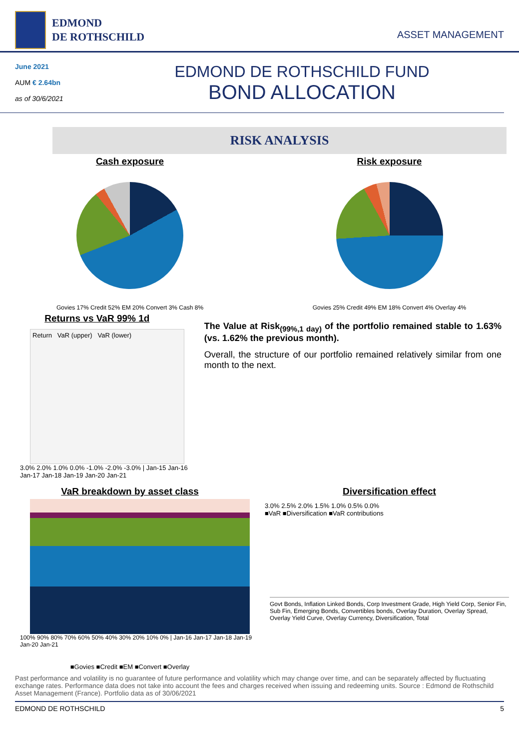EDMOND
DE ROTHSCHILD
ASSET MANAGEMENT
June 2021
AUM € 2.64bn
as of 30/6/2021
EDMOND DE ROTHSCHILD FUND
BOND ALLOCATION
RISK ANALYSIS
Cash exposure
Govies 17% Credit 52% EM 20% Convert 3% Cash 8%
Risk exposure
Govies 25% Credit 49% EM 18% Convert 4% Overlay 4%
Returns vs VaR 99% 1d
Return VaR (upper) VaR (lower)
3.0% 2.0% 1.0% 0.0% -1.0% -2.0% -3.0% | Jan-15 Jan-16 Jan-17 Jan-18 Jan-19 Jan-20 Jan-21
The Value at Risk<sub>(99%,1 day)</sub> of the portfolio remained stable to 1.63% (vs. 1.62% the previous month).
Overall, the structure of our portfolio remained relatively similar from one month to the next.
VaR breakdown by asset class
100% 90% 80% 70% 60% 50% 40% 30% 20% 10% 0% | Jan-16 Jan-17 Jan-18 Jan-19 Jan-20 Jan-21
■Govies ■Credit ■EM ■Convert ■Overlay
Diversification effect
3.0% 2.5% 2.0% 1.5% 1.0% 0.5% 0.0%
■VaR ■Diversification ■VaR contributions
Govt Bonds, Inflation Linked Bonds, Corp Investment Grade, High Yield Corp, Senior Fin, Sub Fin, Emerging Bonds, Convertibles bonds, Overlay Duration, Overlay Spread, Overlay Yield Curve, Overlay Currency, Diversification, Total
Past performance and volatility is no guarantee of future performance and volatility which may change over time, and can be separately affected by fluctuating exchange rates. Performance data does not take into account the fees and charges received when issuing and redeeming units. Source : Edmond de Rothschild Asset Management (France). Portfolio data as of 30/06/2021
EDMOND DE ROTHSCHILD 5